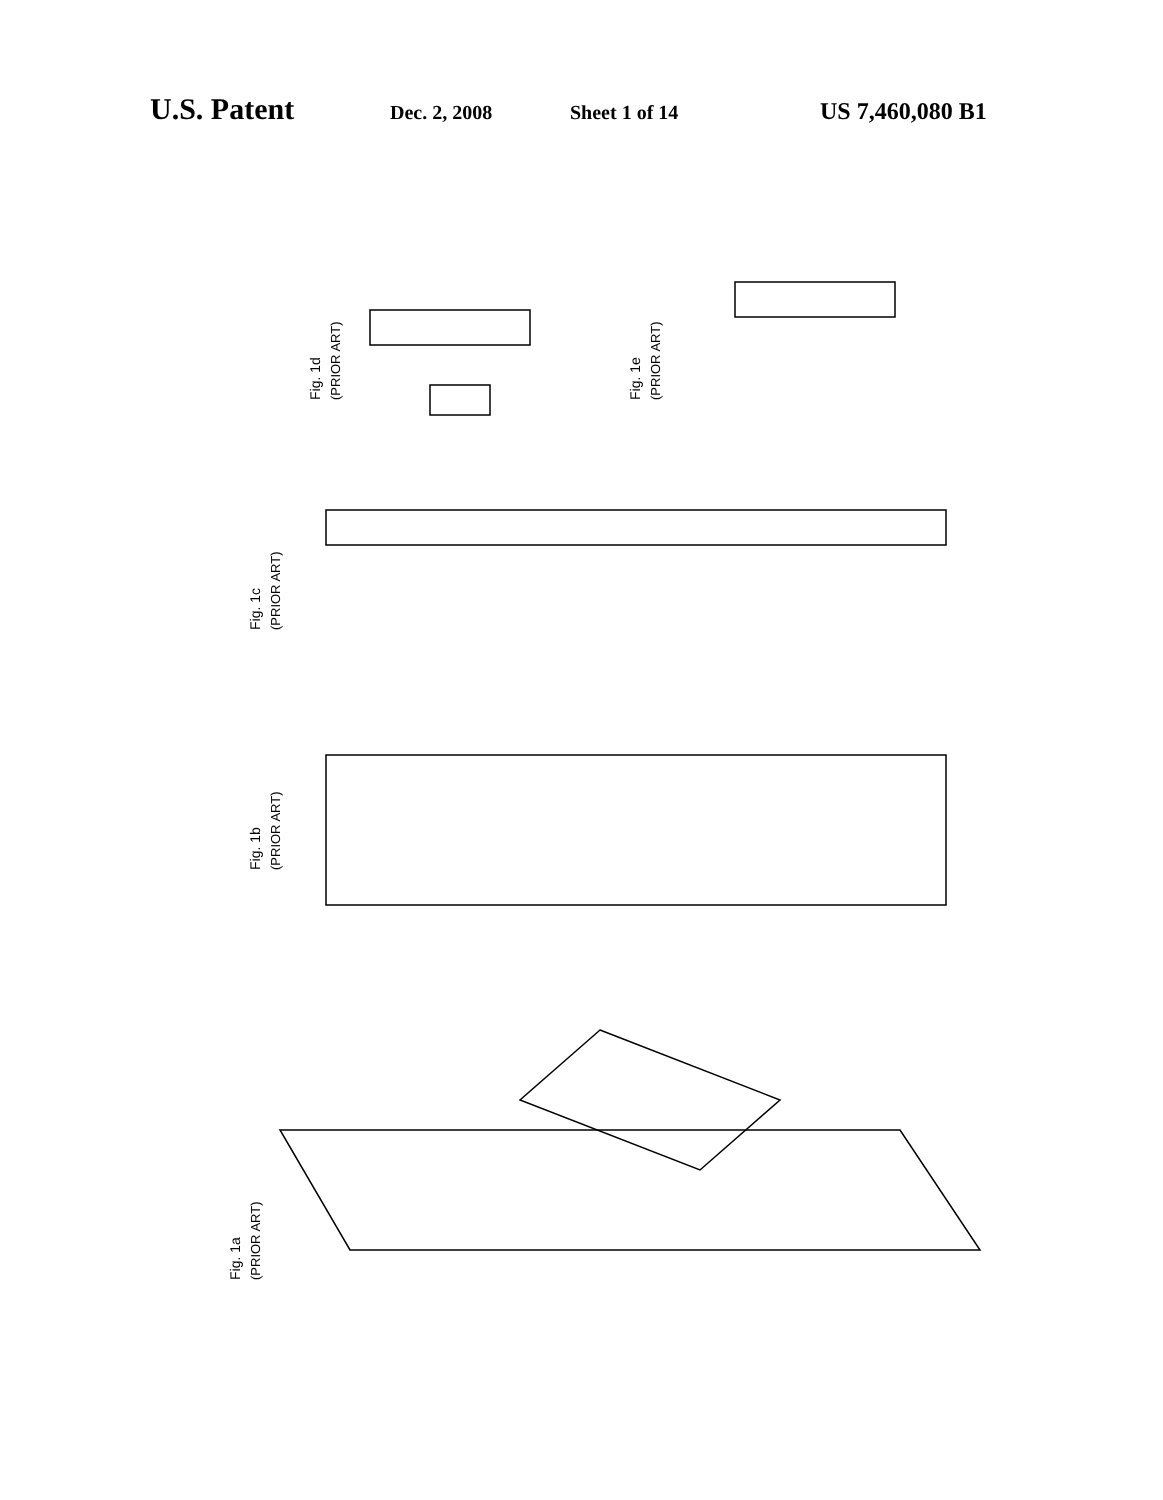U.S. Patent Dec. 2, 2008 Sheet 1 of 14 US 7,460,080 B1
Fig. 1d
(PRIOR ART)
Fig. 1e
(PRIOR ART)
Fig. 1c
(PRIOR ART)
Fig. 1b
(PRIOR ART)
Fig. 1a
(PRIOR ART)